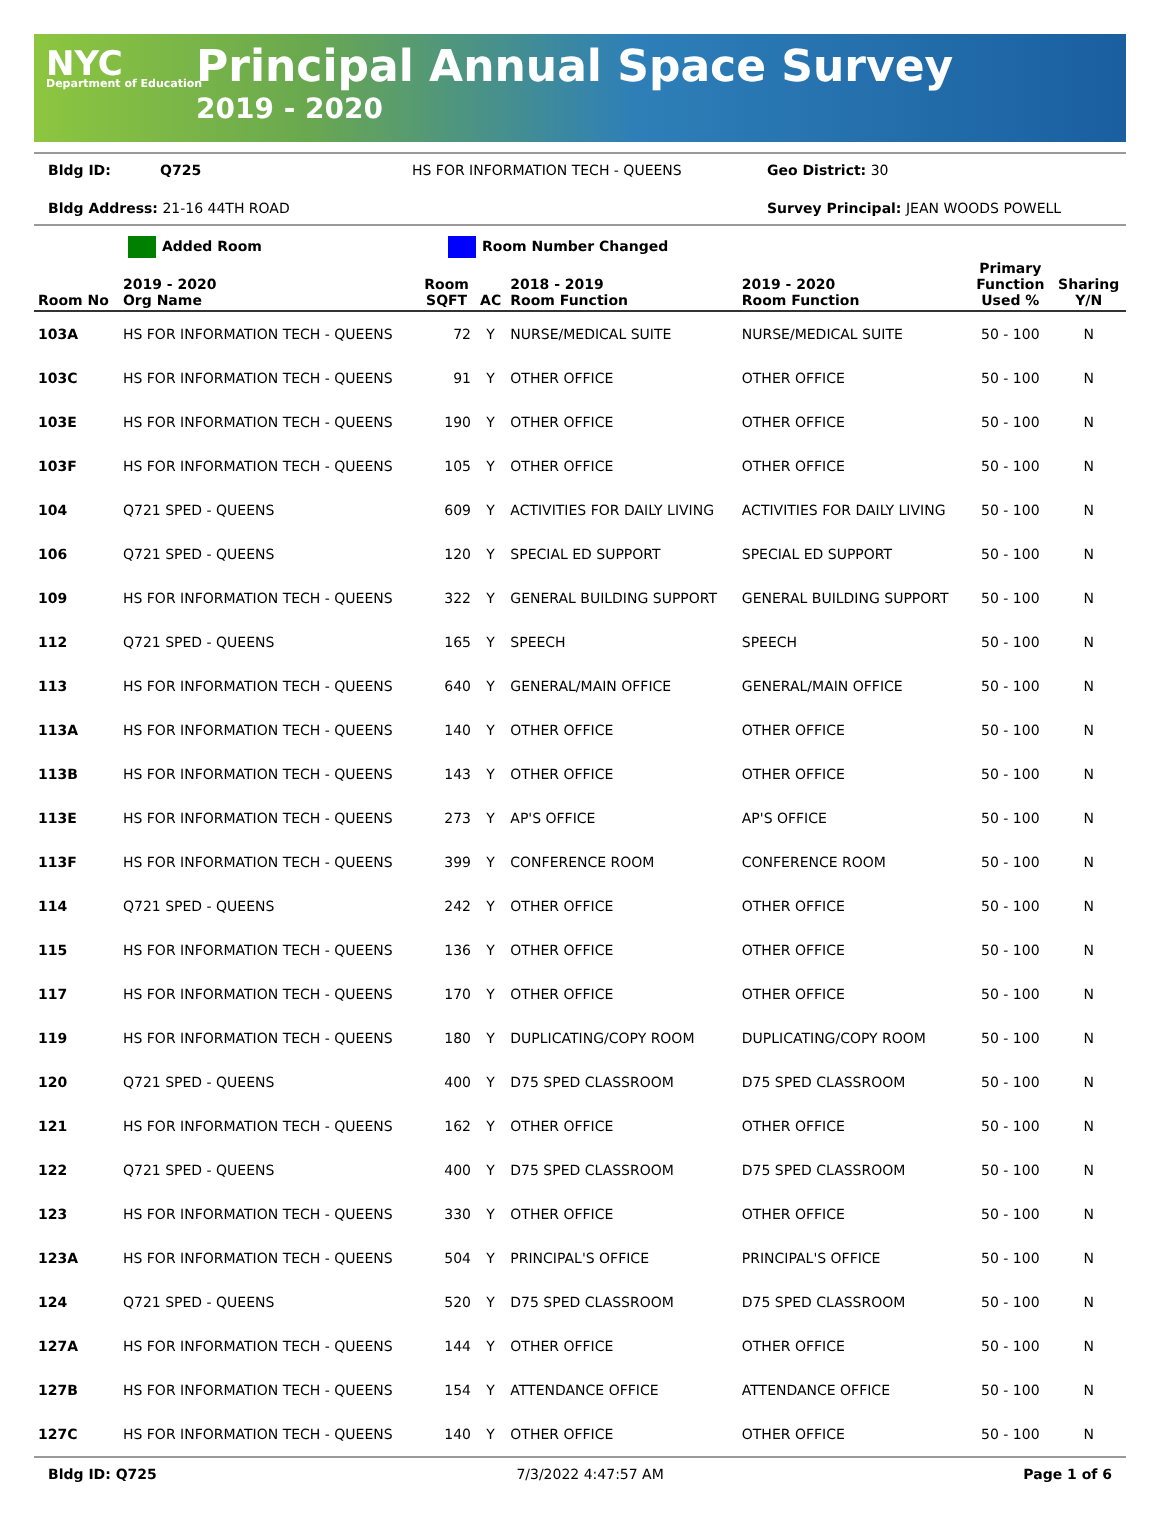NYC
Department of Education
Principal Annual Space Survey
2019 - 2020
Bldg ID: Q725 HS FOR INFORMATION TECH - QUEENS Geo District: 30
Bldg Address: 21-16 44TH ROAD Survey Principal: JEAN WOODS POWELL
Added Room Room Number Changed
| Room No | 2019 - 2020 Org Name | Room SQFT | AC | 2018 - 2019 Room Function | 2019 - 2020 Room Function | Primary Function Used % | Sharing Y/N |
| --- | --- | --- | --- | --- | --- | --- | --- |
| 103A | HS FOR INFORMATION TECH - QUEENS | 72 | Y | NURSE/MEDICAL SUITE | NURSE/MEDICAL SUITE | 50 - 100 | N |
| 103C | HS FOR INFORMATION TECH - QUEENS | 91 | Y | OTHER OFFICE | OTHER OFFICE | 50 - 100 | N |
| 103E | HS FOR INFORMATION TECH - QUEENS | 190 | Y | OTHER OFFICE | OTHER OFFICE | 50 - 100 | N |
| 103F | HS FOR INFORMATION TECH - QUEENS | 105 | Y | OTHER OFFICE | OTHER OFFICE | 50 - 100 | N |
| 104 | Q721 SPED - QUEENS | 609 | Y | ACTIVITIES FOR DAILY LIVING | ACTIVITIES FOR DAILY LIVING | 50 - 100 | N |
| 106 | Q721 SPED - QUEENS | 120 | Y | SPECIAL ED SUPPORT | SPECIAL ED SUPPORT | 50 - 100 | N |
| 109 | HS FOR INFORMATION TECH - QUEENS | 322 | Y | GENERAL BUILDING SUPPORT | GENERAL BUILDING SUPPORT | 50 - 100 | N |
| 112 | Q721 SPED - QUEENS | 165 | Y | SPEECH | SPEECH | 50 - 100 | N |
| 113 | HS FOR INFORMATION TECH - QUEENS | 640 | Y | GENERAL/MAIN OFFICE | GENERAL/MAIN OFFICE | 50 - 100 | N |
| 113A | HS FOR INFORMATION TECH - QUEENS | 140 | Y | OTHER OFFICE | OTHER OFFICE | 50 - 100 | N |
| 113B | HS FOR INFORMATION TECH - QUEENS | 143 | Y | OTHER OFFICE | OTHER OFFICE | 50 - 100 | N |
| 113E | HS FOR INFORMATION TECH - QUEENS | 273 | Y | AP'S OFFICE | AP'S OFFICE | 50 - 100 | N |
| 113F | HS FOR INFORMATION TECH - QUEENS | 399 | Y | CONFERENCE ROOM | CONFERENCE ROOM | 50 - 100 | N |
| 114 | Q721 SPED - QUEENS | 242 | Y | OTHER OFFICE | OTHER OFFICE | 50 - 100 | N |
| 115 | HS FOR INFORMATION TECH - QUEENS | 136 | Y | OTHER OFFICE | OTHER OFFICE | 50 - 100 | N |
| 117 | HS FOR INFORMATION TECH - QUEENS | 170 | Y | OTHER OFFICE | OTHER OFFICE | 50 - 100 | N |
| 119 | HS FOR INFORMATION TECH - QUEENS | 180 | Y | DUPLICATING/COPY ROOM | DUPLICATING/COPY ROOM | 50 - 100 | N |
| 120 | Q721 SPED - QUEENS | 400 | Y | D75 SPED CLASSROOM | D75 SPED CLASSROOM | 50 - 100 | N |
| 121 | HS FOR INFORMATION TECH - QUEENS | 162 | Y | OTHER OFFICE | OTHER OFFICE | 50 - 100 | N |
| 122 | Q721 SPED - QUEENS | 400 | Y | D75 SPED CLASSROOM | D75 SPED CLASSROOM | 50 - 100 | N |
| 123 | HS FOR INFORMATION TECH - QUEENS | 330 | Y | OTHER OFFICE | OTHER OFFICE | 50 - 100 | N |
| 123A | HS FOR INFORMATION TECH - QUEENS | 504 | Y | PRINCIPAL'S OFFICE | PRINCIPAL'S OFFICE | 50 - 100 | N |
| 124 | Q721 SPED - QUEENS | 520 | Y | D75 SPED CLASSROOM | D75 SPED CLASSROOM | 50 - 100 | N |
| 127A | HS FOR INFORMATION TECH - QUEENS | 144 | Y | OTHER OFFICE | OTHER OFFICE | 50 - 100 | N |
| 127B | HS FOR INFORMATION TECH - QUEENS | 154 | Y | ATTENDANCE OFFICE | ATTENDANCE OFFICE | 50 - 100 | N |
| 127C | HS FOR INFORMATION TECH - QUEENS | 140 | Y | OTHER OFFICE | OTHER OFFICE | 50 - 100 | N |
Bldg ID: Q725 7/3/2022 4:47:57 AM Page 1 of 6